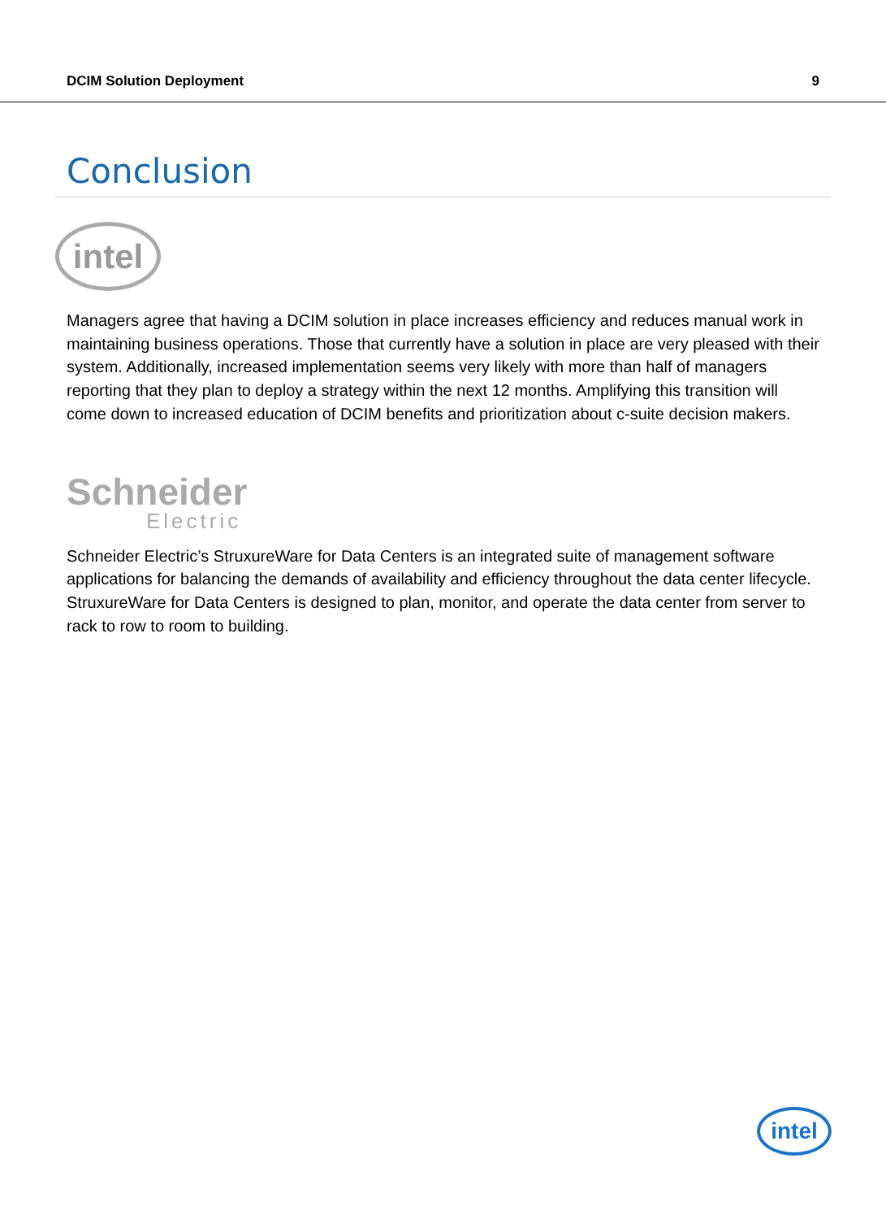DCIM Solution Deployment 9
Conclusion
intel
Managers agree that having a DCIM solution in place increases efficiency and reduces manual work in maintaining business operations. Those that currently have a solution in place are very pleased with their system. Additionally, increased implementation seems very likely with more than half of managers reporting that they plan to deploy a strategy within the next 12 months. Amplifying this transition will come down to increased education of DCIM benefits and prioritization about c-suite decision makers.
Schneider
Electric
Schneider Electric’s StruxureWare for Data Centers is an integrated suite of management software applications for balancing the demands of availability and efficiency throughout the data center lifecycle. StruxureWare for Data Centers is designed to plan, monitor, and operate the data center from server to rack to row to room to building.
intel